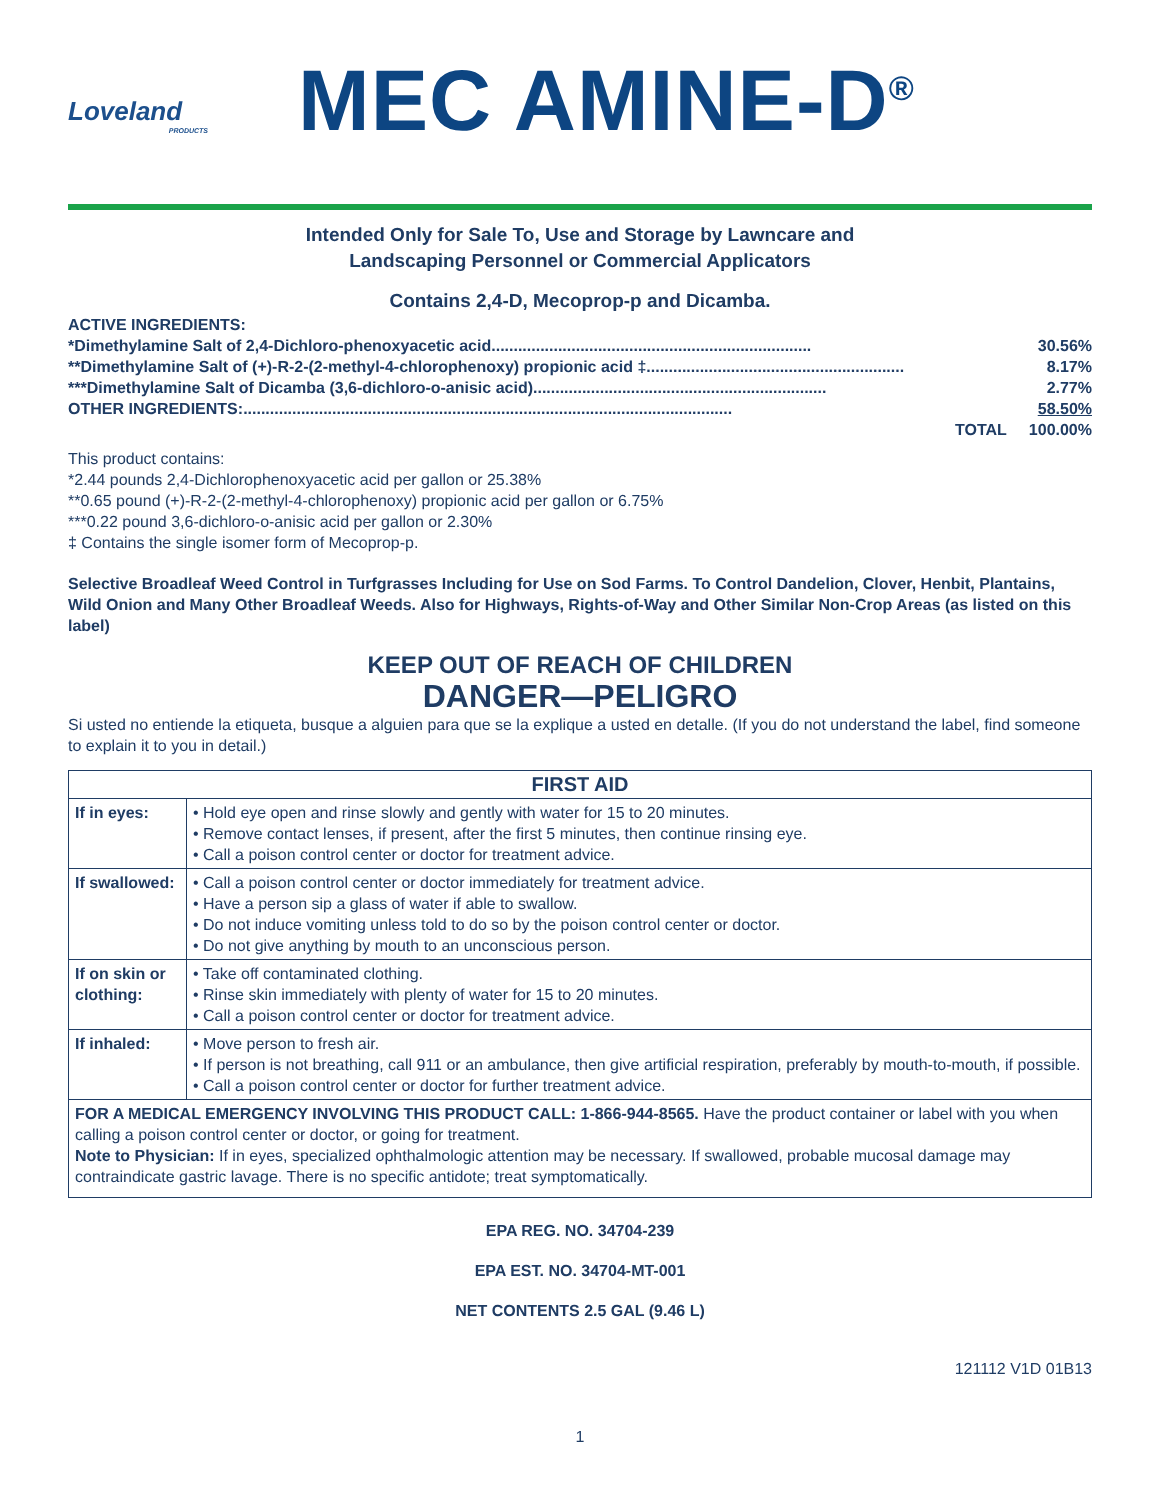Loveland
PRODUCTS
MEC AMINE-D<sup>®</sup>
Intended Only for Sale To, Use and Storage by Lawncare and
Landscaping Personnel or Commercial Applicators
Contains 2,4-D, Mecoprop-p and Dicamba.
ACTIVE INGREDIENTS:
*Dimethylamine Salt of 2,4-Dichloro-phenoxyacetic acid ........................................................................ 30.56%
**Dimethylamine Salt of (+)-R-2-(2-methyl-4-chlorophenoxy) propionic acid ‡ .......................................................... 8.17%
***Dimethylamine Salt of Dicamba (3,6-dichloro-o-anisic acid) .................................................................. 2.77%
OTHER INGREDIENTS: .............................................................................................................. 58.50%
TOTAL 100.00%
This product contains:
*2.44 pounds 2,4-Dichlorophenoxyacetic acid per gallon or 25.38%
**0.65 pound (+)-R-2-(2-methyl-4-chlorophenoxy) propionic acid per gallon or 6.75%
***0.22 pound 3,6-dichloro-o-anisic acid per gallon or 2.30%
‡ Contains the single isomer form of Mecoprop-p.
Selective Broadleaf Weed Control in Turfgrasses Including for Use on Sod Farms. To Control Dandelion, Clover, Henbit, Plantains, Wild Onion and Many Other Broadleaf Weeds. Also for Highways, Rights-of-Way and Other Similar Non-Crop Areas (as listed on this label)
KEEP OUT OF REACH OF CHILDREN
DANGER—PELIGRO
Si usted no entiende la etiqueta, busque a alguien para que se la explique a usted en detalle. (If you do not understand the label, find someone to explain it to you in detail.)
| FIRST AID | |
| --- | --- |
| If in eyes: | • Hold eye open and rinse slowly and gently with water for 15 to 20 minutes. • Remove contact lenses, if present, after the first 5 minutes, then continue rinsing eye. • Call a poison control center or doctor for treatment advice. |
| If swallowed: | • Call a poison control center or doctor immediately for treatment advice. • Have a person sip a glass of water if able to swallow. • Do not induce vomiting unless told to do so by the poison control center or doctor. • Do not give anything by mouth to an unconscious person. |
| If on skin or clothing: | • Take off contaminated clothing. • Rinse skin immediately with plenty of water for 15 to 20 minutes. • Call a poison control center or doctor for treatment advice. |
| If inhaled: | • Move person to fresh air. • If person is not breathing, call 911 or an ambulance, then give artificial respiration, preferably by mouth-to-mouth, if possible. • Call a poison control center or doctor for further treatment advice. |
| FOR A MEDICAL EMERGENCY INVOLVING THIS PRODUCT CALL: 1-866-944-8565. Have the product container or label with you when calling a poison control center or doctor, or going for treatment. Note to Physician: If in eyes, specialized ophthalmologic attention may be necessary. If swallowed, probable mucosal damage may contraindicate gastric lavage. There is no specific antidote; treat symptomatically. | |
EPA REG. NO. 34704-239
EPA EST. NO. 34704-MT-001
NET CONTENTS 2.5 GAL (9.46 L)
121112 V1D 01B13
1